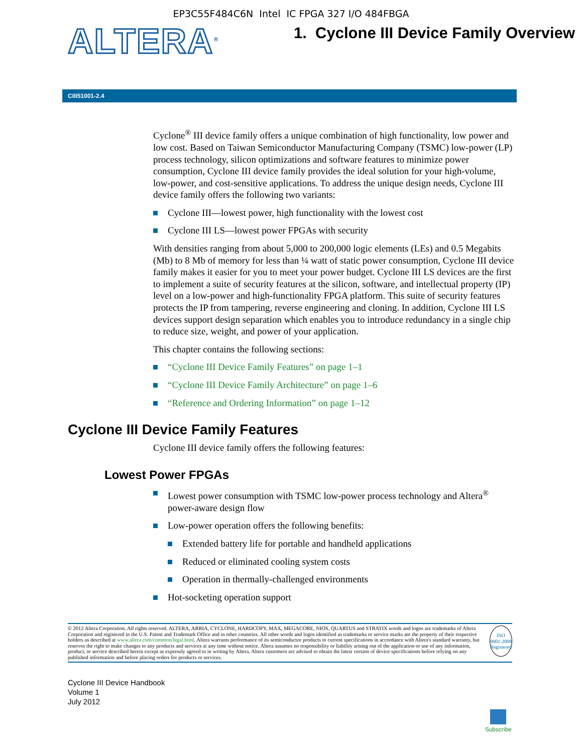EP3C55F484C6N Intel IC FPGA 327 I/O 484FBGA
ALTERA<sup>®</sup>
1. Cyclone III Device Family Overview
CIII51001-2.4
Cyclone<sup>®</sup> III device family offers a unique combination of high functionality, low power and low cost. Based on Taiwan Semiconductor Manufacturing Company (TSMC) low-power (LP) process technology, silicon optimizations and software features to minimize power consumption, Cyclone III device family provides the ideal solution for your high-volume, low-power, and cost-sensitive applications. To address the unique design needs, Cyclone III device family offers the following two variants:
Cyclone III—lowest power, high functionality with the lowest cost
Cyclone III LS—lowest power FPGAs with security
With densities ranging from about 5,000 to 200,000 logic elements (LEs) and 0.5 Megabits (Mb) to 8 Mb of memory for less than ¼ watt of static power consumption, Cyclone III device family makes it easier for you to meet your power budget. Cyclone III LS devices are the first to implement a suite of security features at the silicon, software, and intellectual property (IP) level on a low-power and high-functionality FPGA platform. This suite of security features protects the IP from tampering, reverse engineering and cloning. In addition, Cyclone III LS devices support design separation which enables you to introduce redundancy in a single chip to reduce size, weight, and power of your application.
This chapter contains the following sections:
“Cyclone III Device Family Features” on page 1–1
“Cyclone III Device Family Architecture” on page 1–6
“Reference and Ordering Information” on page 1–12
Cyclone III Device Family Features
Cyclone III device family offers the following features:
Lowest Power FPGAs
Lowest power consumption with TSMC low-power process technology and Altera<sup>®</sup> power-aware design flow
Low-power operation offers the following benefits:
Extended battery life for portable and handheld applications
Reduced or eliminated cooling system costs
Operation in thermally-challenged environments
Hot-socketing operation support
© 2012 Altera Corporation. All rights reserved. ALTERA, ARRIA, CYCLONE, HARDCOPY, MAX, MEGACORE, NIOS, QUARTUS and STRATIX words and logos are trademarks of Altera Corporation and registered in the U.S. Patent and Trademark Office and in other countries. All other words and logos identified as trademarks or service marks are the property of their respective holders as described at www.altera.com/common/legal.html. Altera warrants performance of its semiconductor products to current specifications in accordance with Altera's standard warranty, but reserves the right to make changes to any products and services at any time without notice. Altera assumes no responsibility or liability arising out of the application or use of any information, product, or service described herein except as expressly agreed to in writing by Altera. Altera customers are advised to obtain the latest version of device specifications before relying on any published information and before placing orders for products or services.
ISO
9001:2008
Registered
Cyclone III Device Handbook
Volume 1
July 2012
Subscribe